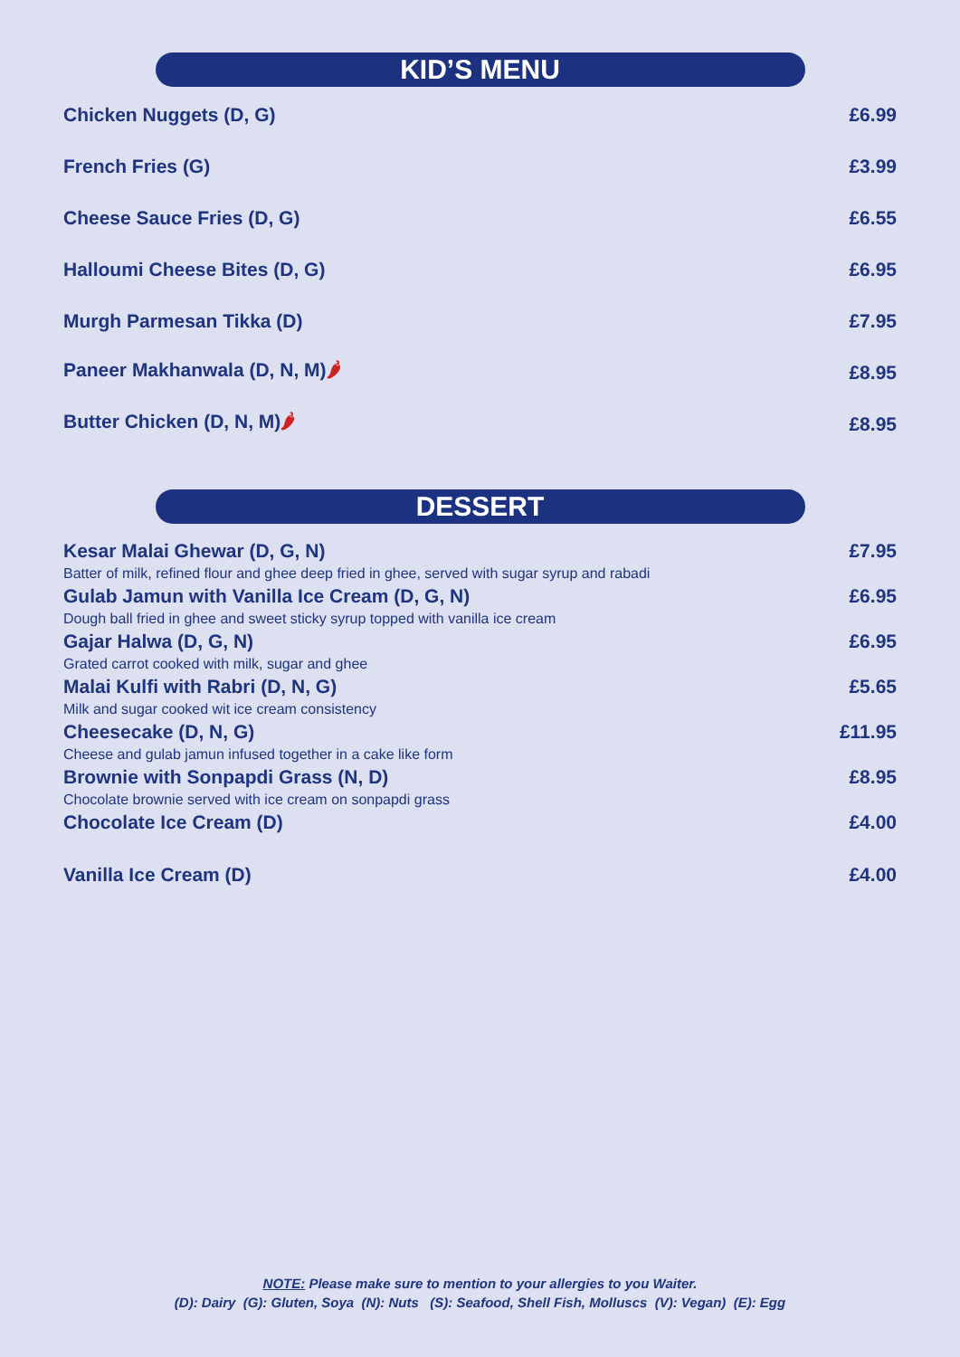KID’S MENU
Chicken Nuggets (D, G) £6.99
French Fries (G) £3.99
Cheese Sauce Fries (D, G) £6.55
Halloumi Cheese Bites (D, G) £6.95
Murgh Parmesan Tikka (D) £7.95
Paneer Makhanwala (D, N, M)🌶 £8.95
Butter Chicken (D, N, M)🌶 £8.95
DESSERT
Kesar Malai Ghewar (D, G, N) £7.95
Batter of milk, refined flour and ghee deep fried in ghee, served with sugar syrup and rabadi
Gulab Jamun with Vanilla Ice Cream (D, G, N) £6.95
Dough ball fried in ghee and sweet sticky syrup topped with vanilla ice cream
Gajar Halwa (D, G, N) £6.95
Grated carrot cooked with milk, sugar and ghee
Malai Kulfi with Rabri (D, N, G) £5.65
Milk and sugar cooked wit ice cream consistency
Cheesecake (D, N, G) £11.95
Cheese and gulab jamun infused together in a cake like form
Brownie with Sonpapdi Grass (N, D) £8.95
Chocolate brownie served with ice cream on sonpapdi grass
Chocolate Ice Cream (D) £4.00
Vanilla Ice Cream (D) £4.00
NOTE: Please make sure to mention to your allergies to you Waiter.
(D): Dairy (G): Gluten, Soya (N): Nuts (S): Seafood, Shell Fish, Molluscs (V): Vegan) (E): Egg